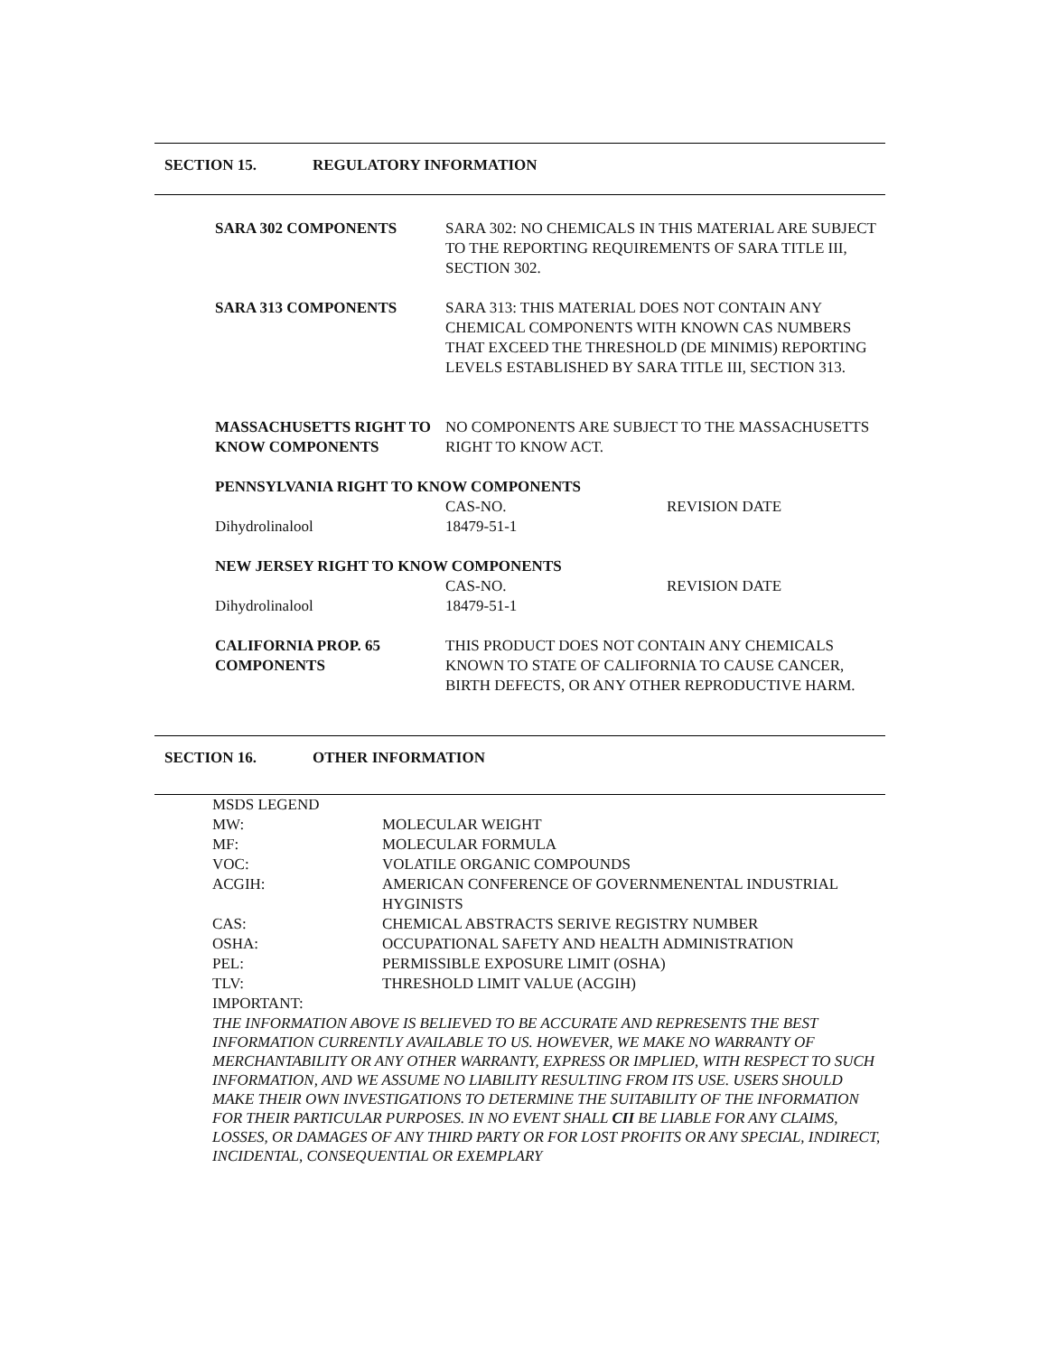SECTION 15. REGULATORY INFORMATION
| SARA 302 COMPONENTS | SARA 302: NO CHEMICALS IN THIS MATERIAL ARE SUBJECT TO THE REPORTING REQUIREMENTS OF SARA TITLE III, SECTION 302. |
| SARA 313 COMPONENTS | SARA 313: THIS MATERIAL DOES NOT CONTAIN ANY CHEMICAL COMPONENTS WITH KNOWN CAS NUMBERS THAT EXCEED THE THRESHOLD (DE MINIMIS) REPORTING LEVELS ESTABLISHED BY SARA TITLE III, SECTION 313. |
| MASSACHUSETTS RIGHT TO KNOW COMPONENTS | NO COMPONENTS ARE SUBJECT TO THE MASSACHUSETTS RIGHT TO KNOW ACT. |
| PENNSYLVANIA RIGHT TO KNOW COMPONENTS | | |
| | CAS-NO. | REVISION DATE |
| Dihydrolinalool | 18479-51-1 | |
| NEW JERSEY RIGHT TO KNOW COMPONENTS | | |
| | CAS-NO. | REVISION DATE |
| Dihydrolinalool | 18479-51-1 | |
| CALIFORNIA PROP. 65 COMPONENTS | THIS PRODUCT DOES NOT CONTAIN ANY CHEMICALS KNOWN TO STATE OF CALIFORNIA TO CAUSE CANCER, BIRTH DEFECTS, OR ANY OTHER REPRODUCTIVE HARM. |
SECTION 16. OTHER INFORMATION
| MSDS LEGEND | |
| MW: | MOLECULAR WEIGHT |
| MF: | MOLECULAR FORMULA |
| VOC: | VOLATILE ORGANIC COMPOUNDS |
| ACGIH: | AMERICAN CONFERENCE OF GOVERNMENENTAL INDUSTRIAL HYGINISTS |
| CAS: | CHEMICAL ABSTRACTS SERIVE REGISTRY NUMBER |
| OSHA: | OCCUPATIONAL SAFETY AND HEALTH ADMINISTRATION |
| PEL: | PERMISSIBLE EXPOSURE LIMIT (OSHA) |
| TLV: | THRESHOLD LIMIT VALUE (ACGIH) |
| IMPORTANT: | |
THE INFORMATION ABOVE IS BELIEVED TO BE ACCURATE AND REPRESENTS THE BEST INFORMATION CURRENTLY AVAILABLE TO US. HOWEVER, WE MAKE NO WARRANTY OF MERCHANTABILITY OR ANY OTHER WARRANTY, EXPRESS OR IMPLIED, WITH RESPECT TO SUCH INFORMATION, AND WE ASSUME NO LIABILITY RESULTING FROM ITS USE. USERS SHOULD MAKE THEIR OWN INVESTIGATIONS TO DETERMINE THE SUITABILITY OF THE INFORMATION FOR THEIR PARTICULAR PURPOSES. IN NO EVENT SHALL CII BE LIABLE FOR ANY CLAIMS, LOSSES, OR DAMAGES OF ANY THIRD PARTY OR FOR LOST PROFITS OR ANY SPECIAL, INDIRECT, INCIDENTAL, CONSEQUENTIAL OR EXEMPLARY